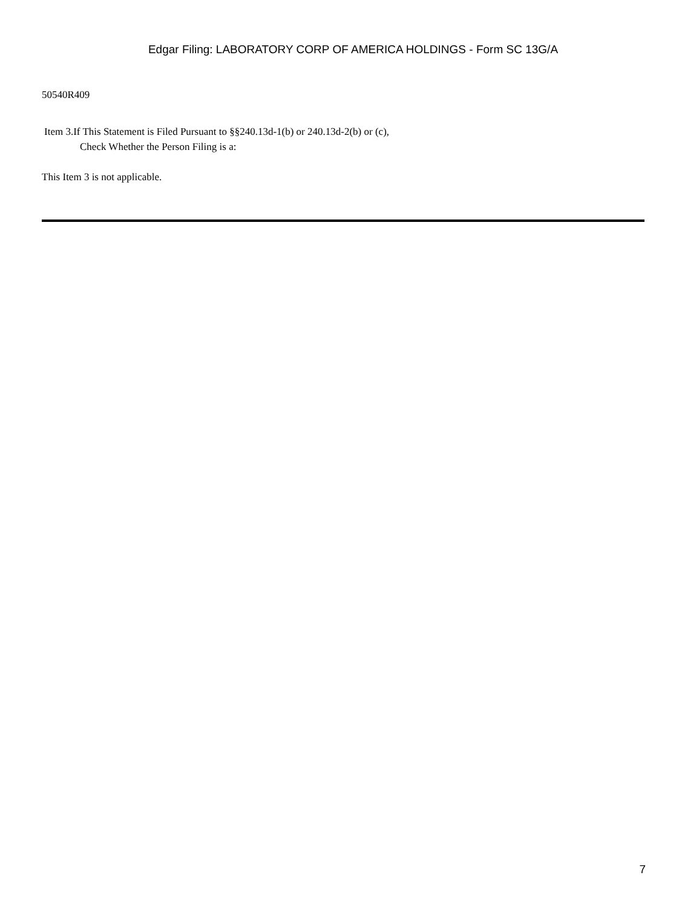Edgar Filing: LABORATORY CORP OF AMERICA HOLDINGS - Form SC 13G/A
50540R409
Item 3.If This Statement is Filed Pursuant to §§240.13d-1(b) or 240.13d-2(b) or (c),
Check Whether the Person Filing is a:
This Item 3 is not applicable.
7